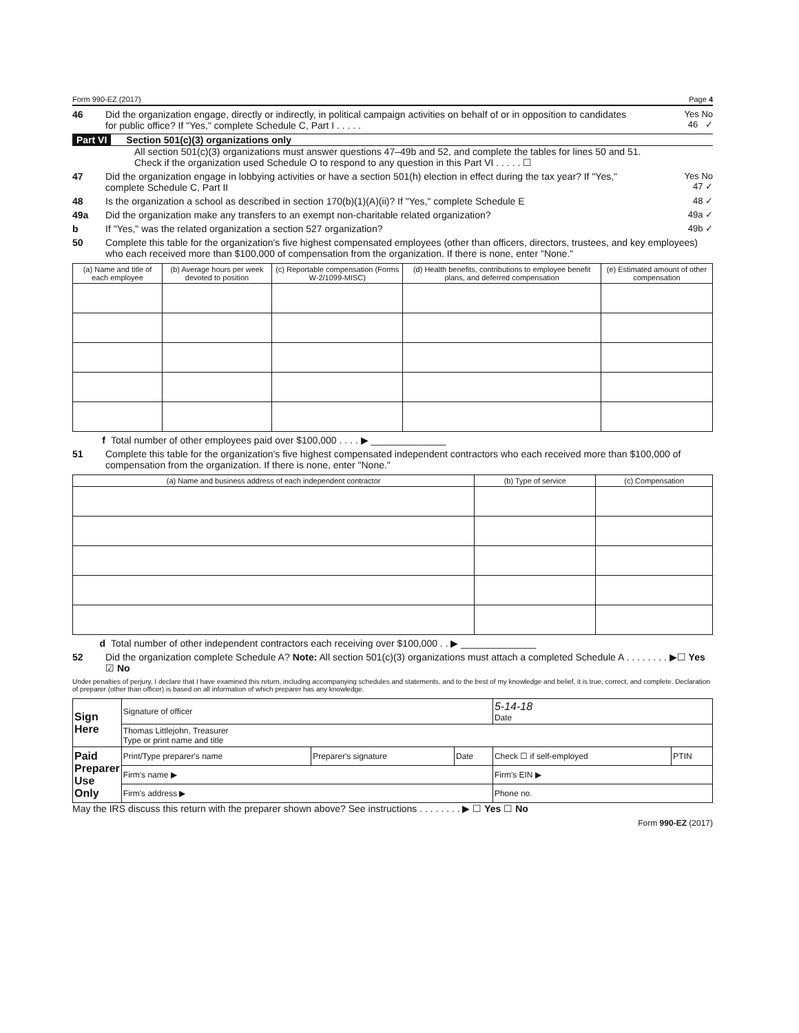Form 990-EZ (2017) Page 4
46 Did the organization engage, directly or indirectly, in political campaign activities on behalf of or in opposition to candidates for public office? If "Yes," complete Schedule C, Part I . . . . .
Yes No
46 ✓
Part VI Section 501(c)(3) organizations only
All section 501(c)(3) organizations must answer questions 47–49b and 52, and complete the tables for lines 50 and 51.
Check if the organization used Schedule O to respond to any question in this Part VI . . . . . ☐
47 Did the organization engage in lobbying activities or have a section 501(h) election in effect during the tax year? If "Yes," complete Schedule C, Part II
Yes No
47 ✓
48 Is the organization a school as described in section 170(b)(1)(A)(ii)? If "Yes," complete Schedule E
48 ✓
49a Did the organization make any transfers to an exempt non-charitable related organization?
49a ✓
b If "Yes," was the related organization a section 527 organization?
49b ✓
50 Complete this table for the organization's five highest compensated employees (other than officers, directors, trustees, and key employees) who each received more than $100,000 of compensation from the organization. If there is none, enter "None."
| (a) Name and title of each employee | (b) Average hours per week devoted to position | (c) Reportable compensation (Forms W-2/1099-MISC) | (d) Health benefits, contributions to employee benefit plans, and deferred compensation | (e) Estimated amount of other compensation |
| --- | --- | --- | --- | --- |
f Total number of other employees paid over $100,000 . . . . ▶ ______________
51 Complete this table for the organization's five highest compensated independent contractors who each received more than $100,000 of compensation from the organization. If there is none, enter "None."
| (a) Name and business address of each independent contractor | (b) Type of service | (c) Compensation |
| --- | --- | --- |
d Total number of other independent contractors each receiving over $100,000 . . ▶ ______________
52 Did the organization complete Schedule A? Note: All section 501(c)(3) organizations must attach a completed Schedule A . . . . . . . . ▶☐ Yes ☑ No
Under penalties of perjury, I declare that I have examined this return, including accompanying schedules and statements, and to the best of my knowledge and belief, it is true, correct, and complete. Declaration of preparer (other than officer) is based on all information of which preparer has any knowledge.
| Sign Here | Signature of officer | | | 5-14-18 Date | |
| | Thomas Littlejohn, Treasurer Type or print name and title | | | | |
| Paid Preparer Use Only | Print/Type preparer's name | Preparer's signature | Date | Check ☐ if self-employed | PTIN |
| | Firm's name ▶ | | | Firm's EIN ▶ | |
| | Firm's address ▶ | | | Phone no. | |
May the IRS discuss this return with the preparer shown above? See instructions . . . . . . . . ▶ ☐ Yes ☐ No
Form 990-EZ (2017)